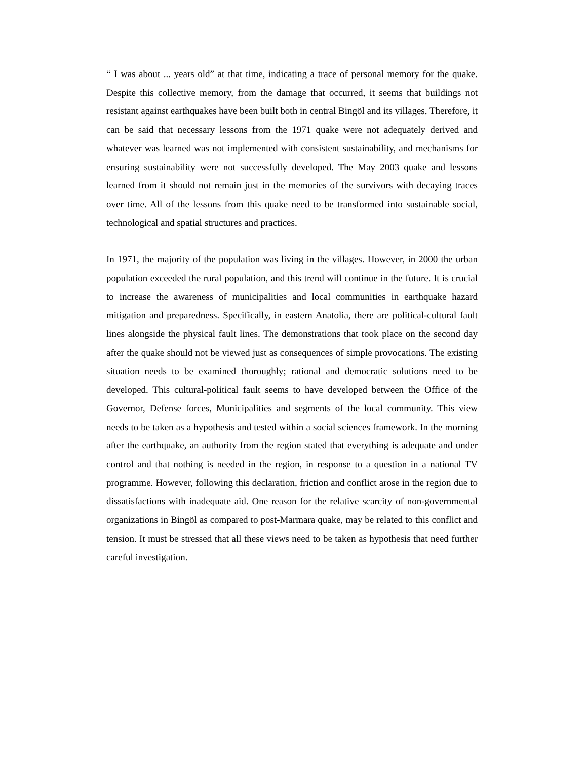“ I was about ... years old” at that time, indicating a trace of personal memory for the quake. Despite this collective memory, from the damage that occurred, it seems that buildings not resistant against earthquakes have been built both in central Bingöl and its villages. Therefore, it can be said that necessary lessons from the 1971 quake were not adequately derived and whatever was learned was not implemented with consistent sustainability, and mechanisms for ensuring sustainability were not successfully developed. The May 2003 quake and lessons learned from it should not remain just in the memories of the survivors with decaying traces over time. All of the lessons from this quake need to be transformed into sustainable social, technological and spatial structures and practices.
In 1971, the majority of the population was living in the villages. However, in 2000 the urban population exceeded the rural population, and this trend will continue in the future. It is crucial to increase the awareness of municipalities and local communities in earthquake hazard mitigation and preparedness. Specifically, in eastern Anatolia, there are political-cultural fault lines alongside the physical fault lines. The demonstrations that took place on the second day after the quake should not be viewed just as consequences of simple provocations. The existing situation needs to be examined thoroughly; rational and democratic solutions need to be developed. This cultural-political fault seems to have developed between the Office of the Governor, Defense forces, Municipalities and segments of the local community. This view needs to be taken as a hypothesis and tested within a social sciences framework. In the morning after the earthquake, an authority from the region stated that everything is adequate and under control and that nothing is needed in the region, in response to a question in a national TV programme. However, following this declaration, friction and conflict arose in the region due to dissatisfactions with inadequate aid. One reason for the relative scarcity of non-governmental organizations in Bingöl as compared to post-Marmara quake, may be related to this conflict and tension. It must be stressed that all these views need to be taken as hypothesis that need further careful investigation.